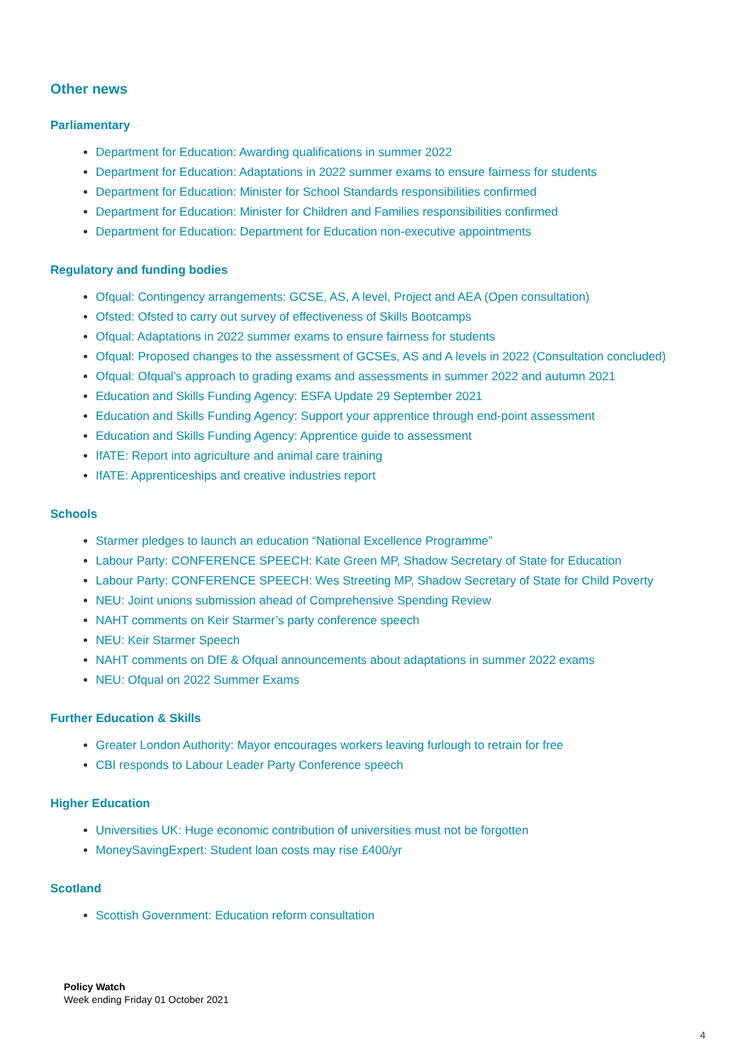Other news
Parliamentary
Department for Education: Awarding qualifications in summer 2022
Department for Education: Adaptations in 2022 summer exams to ensure fairness for students
Department for Education: Minister for School Standards responsibilities confirmed
Department for Education: Minister for Children and Families responsibilities confirmed
Department for Education: Department for Education non-executive appointments
Regulatory and funding bodies
Ofqual: Contingency arrangements: GCSE, AS, A level, Project and AEA (Open consultation)
Ofsted: Ofsted to carry out survey of effectiveness of Skills Bootcamps
Ofqual: Adaptations in 2022 summer exams to ensure fairness for students
Ofqual: Proposed changes to the assessment of GCSEs, AS and A levels in 2022 (Consultation concluded)
Ofqual: Ofqual’s approach to grading exams and assessments in summer 2022 and autumn 2021
Education and Skills Funding Agency: ESFA Update 29 September 2021
Education and Skills Funding Agency: Support your apprentice through end-point assessment
Education and Skills Funding Agency: Apprentice guide to assessment
IfATE: Report into agriculture and animal care training
IfATE: Apprenticeships and creative industries report
Schools
Starmer pledges to launch an education “National Excellence Programme”
Labour Party: CONFERENCE SPEECH: Kate Green MP, Shadow Secretary of State for Education
Labour Party: CONFERENCE SPEECH: Wes Streeting MP, Shadow Secretary of State for Child Poverty
NEU: Joint unions submission ahead of Comprehensive Spending Review
NAHT comments on Keir Starmer’s party conference speech
NEU: Keir Starmer Speech
NAHT comments on DfE & Ofqual announcements about adaptations in summer 2022 exams
NEU: Ofqual on 2022 Summer Exams
Further Education & Skills
Greater London Authority: Mayor encourages workers leaving furlough to retrain for free
CBI responds to Labour Leader Party Conference speech
Higher Education
Universities UK: Huge economic contribution of universities must not be forgotten
MoneySavingExpert: Student loan costs may rise £400/yr
Scotland
Scottish Government: Education reform consultation
Policy Watch
Week ending Friday 01 October 2021
4